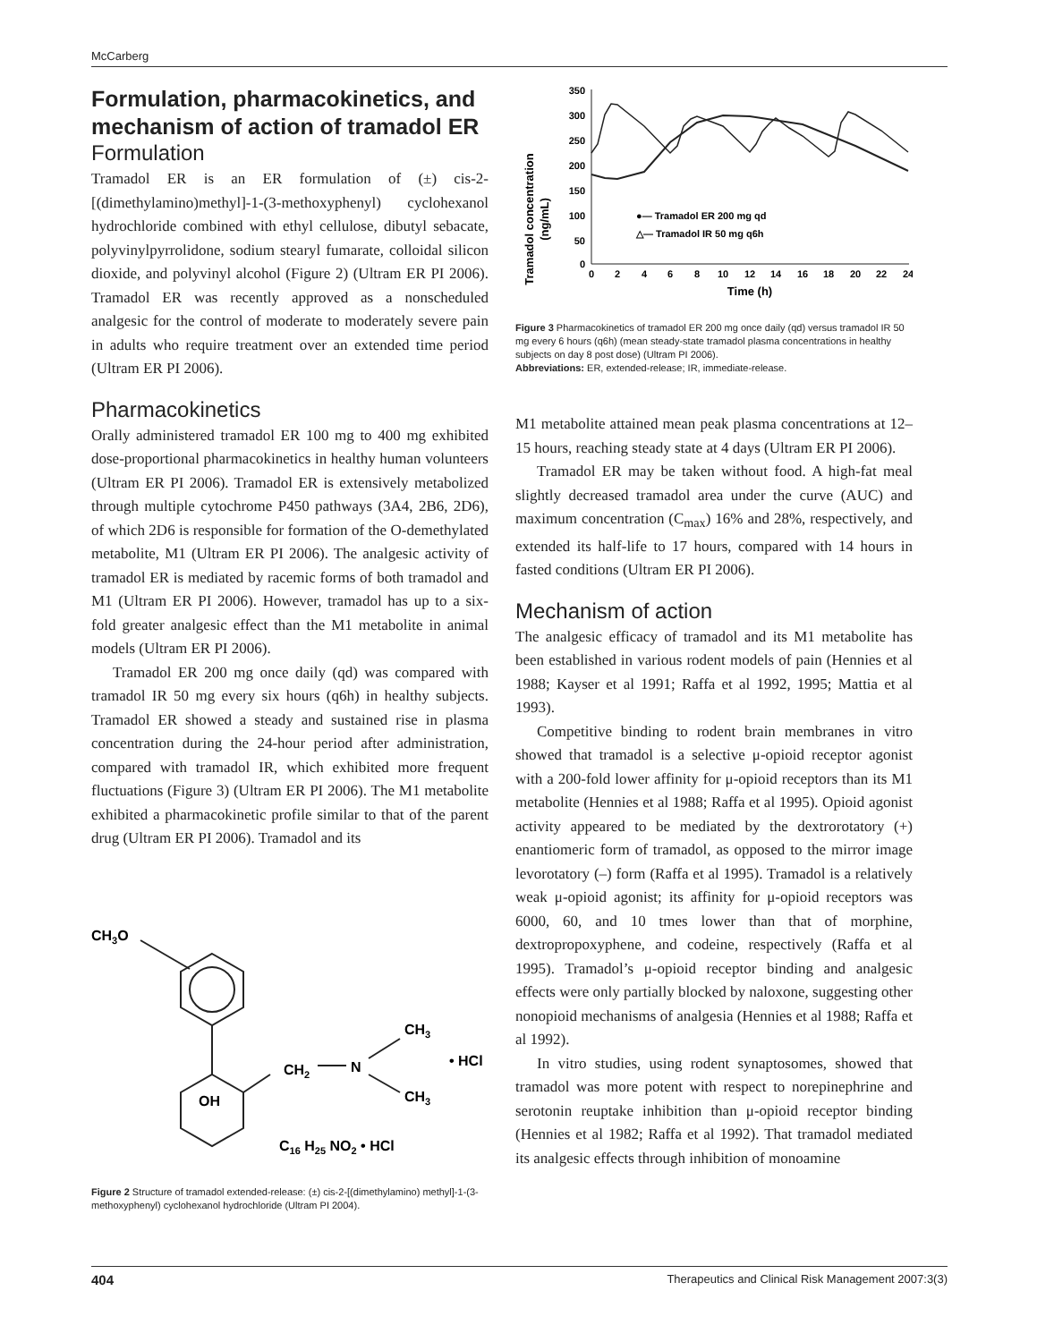McCarberg
Formulation, pharmacokinetics, and mechanism of action of tramadol ER
Formulation
Tramadol ER is an ER formulation of (±) cis-2-[(dimethylamino)methyl]-1-(3-methoxyphenyl) cyclohexanol hydrochloride combined with ethyl cellulose, dibutyl sebacate, polyvinylpyrrolidone, sodium stearyl fumarate, colloidal silicon dioxide, and polyvinyl alcohol (Figure 2) (Ultram ER PI 2006). Tramadol ER was recently approved as a nonscheduled analgesic for the control of moderate to moderately severe pain in adults who require treatment over an extended time period (Ultram ER PI 2006).
Pharmacokinetics
Orally administered tramadol ER 100 mg to 400 mg exhibited dose-proportional pharmacokinetics in healthy human volunteers (Ultram ER PI 2006). Tramadol ER is extensively metabolized through multiple cytochrome P450 pathways (3A4, 2B6, 2D6), of which 2D6 is responsible for formation of the O-demethylated metabolite, M1 (Ultram ER PI 2006). The analgesic activity of tramadol ER is mediated by racemic forms of both tramadol and M1 (Ultram ER PI 2006). However, tramadol has up to a six-fold greater analgesic effect than the M1 metabolite in animal models (Ultram ER PI 2006).
Tramadol ER 200 mg once daily (qd) was compared with tramadol IR 50 mg every six hours (q6h) in healthy subjects. Tramadol ER showed a steady and sustained rise in plasma concentration during the 24-hour period after administration, compared with tramadol IR, which exhibited more frequent fluctuations (Figure 3) (Ultram ER PI 2006). The M1 metabolite exhibited a pharmacokinetic profile similar to that of the parent drug (Ultram ER PI 2006). Tramadol and its
CH3O
OH
CH2
N
CH3
CH3
• HCl
C16 H25 NO2 • HCl
Figure 2 Structure of tramadol extended-release: (±) cis-2-[(dimethylamino) methyl]-1-(3-methoxyphenyl) cyclohexanol hydrochloride (Ultram PI 2004).
Tramadol concentration
(ng/mL)
350
300
250
200
150
100
50
0
0
2
4
6
8
10
12
14
16
18
20
22
24
Time (h)
●— Tramadol ER 200 mg qd
△— Tramadol IR 50 mg q6h
Figure 3 Pharmacokinetics of tramadol ER 200 mg once daily (qd) versus tramadol IR 50 mg every 6 hours (q6h) (mean steady-state tramadol plasma concentrations in healthy subjects on day 8 post dose) (Ultram PI 2006).
Abbreviations: ER, extended-release; IR, immediate-release.
M1 metabolite attained mean peak plasma concentrations at 12–15 hours, reaching steady state at 4 days (Ultram ER PI 2006).
Tramadol ER may be taken without food. A high-fat meal slightly decreased tramadol area under the curve (AUC) and maximum concentration (C<sub>max</sub>) 16% and 28%, respectively, and extended its half-life to 17 hours, compared with 14 hours in fasted conditions (Ultram ER PI 2006).
Mechanism of action
The analgesic efficacy of tramadol and its M1 metabolite has been established in various rodent models of pain (Hennies et al 1988; Kayser et al 1991; Raffa et al 1992, 1995; Mattia et al 1993).
Competitive binding to rodent brain membranes in vitro showed that tramadol is a selective μ-opioid receptor agonist with a 200-fold lower affinity for μ-opioid receptors than its M1 metabolite (Hennies et al 1988; Raffa et al 1995). Opioid agonist activity appeared to be mediated by the dextrorotatory (+) enantiomeric form of tramadol, as opposed to the mirror image levorotatory (–) form (Raffa et al 1995). Tramadol is a relatively weak μ-opioid agonist; its affinity for μ-opioid receptors was 6000, 60, and 10 tmes lower than that of morphine, dextropropoxyphene, and codeine, respectively (Raffa et al 1995). Tramadol’s μ-opioid receptor binding and analgesic effects were only partially blocked by naloxone, suggesting other nonopioid mechanisms of analgesia (Hennies et al 1988; Raffa et al 1992).
In vitro studies, using rodent synaptosomes, showed that tramadol was more potent with respect to norepinephrine and serotonin reuptake inhibition than μ-opioid receptor binding (Hennies et al 1982; Raffa et al 1992). That tramadol mediated its analgesic effects through inhibition of monoamine
404 Therapeutics and Clinical Risk Management 2007:3(3)